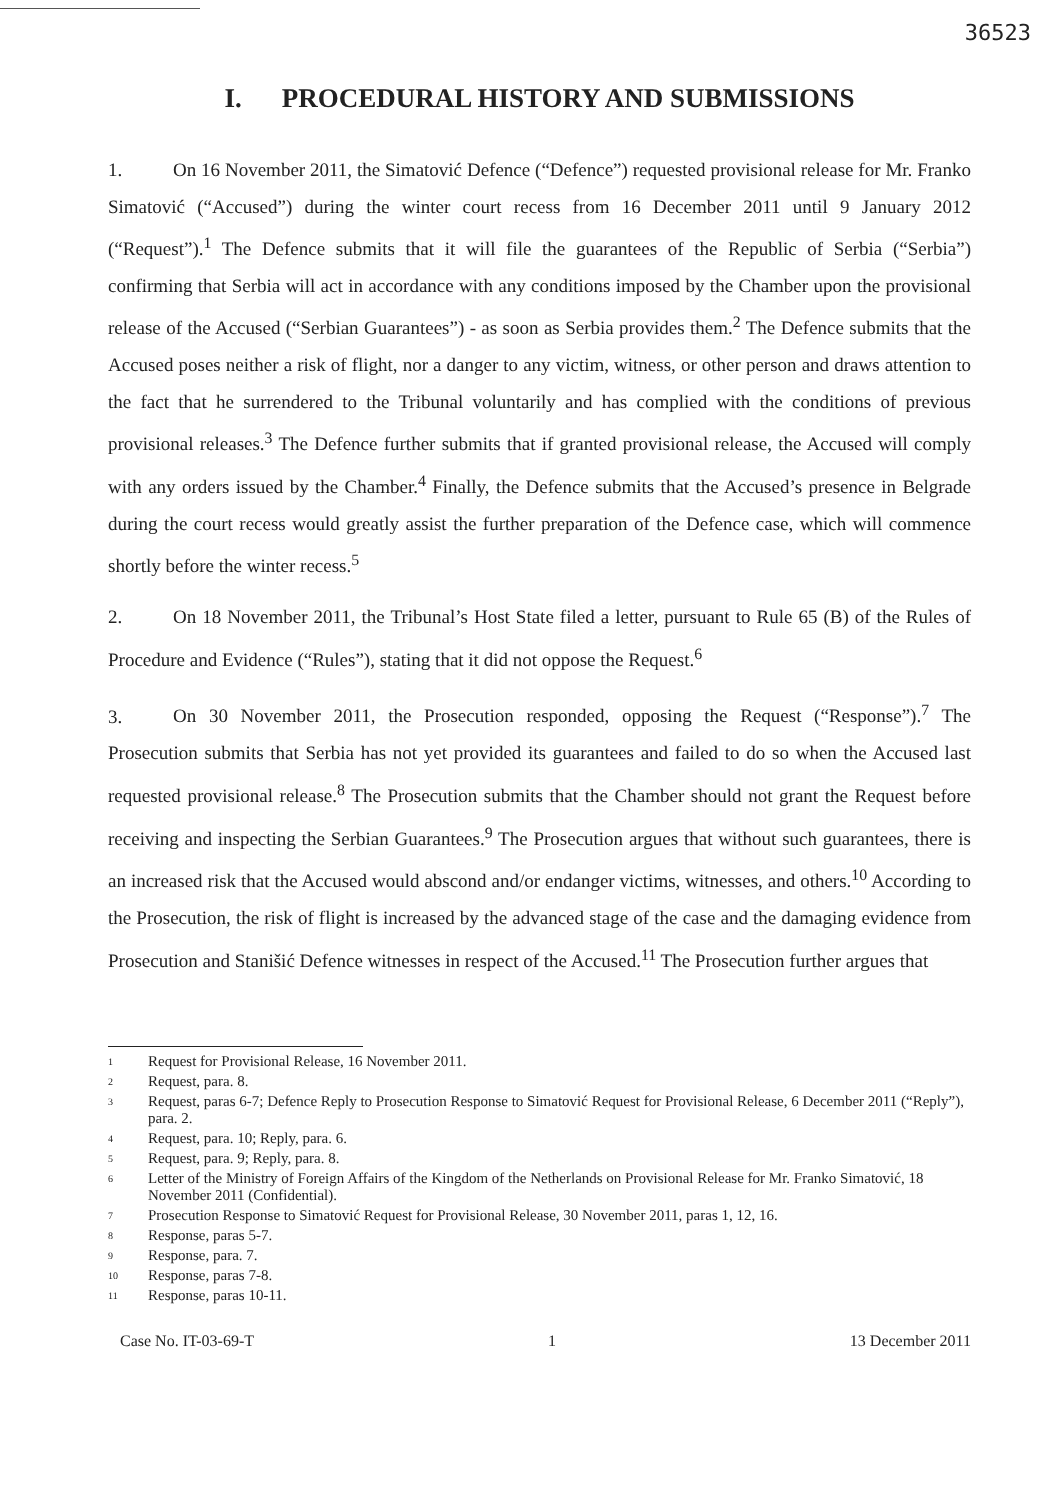36523
I. PROCEDURAL HISTORY AND SUBMISSIONS
1. On 16 November 2011, the Simatović Defence (“Defence”) requested provisional release for Mr. Franko Simatović (“Accused”) during the winter court recess from 16 December 2011 until 9 January 2012 (“Request”).<sup>1</sup> The Defence submits that it will file the guarantees of the Republic of Serbia (“Serbia”) confirming that Serbia will act in accordance with any conditions imposed by the Chamber upon the provisional release of the Accused (“Serbian Guarantees”) - as soon as Serbia provides them.<sup>2</sup> The Defence submits that the Accused poses neither a risk of flight, nor a danger to any victim, witness, or other person and draws attention to the fact that he surrendered to the Tribunal voluntarily and has complied with the conditions of previous provisional releases.<sup>3</sup> The Defence further submits that if granted provisional release, the Accused will comply with any orders issued by the Chamber.<sup>4</sup> Finally, the Defence submits that the Accused’s presence in Belgrade during the court recess would greatly assist the further preparation of the Defence case, which will commence shortly before the winter recess.<sup>5</sup>
2. On 18 November 2011, the Tribunal’s Host State filed a letter, pursuant to Rule 65 (B) of the Rules of Procedure and Evidence (“Rules”), stating that it did not oppose the Request.<sup>6</sup>
3. On 30 November 2011, the Prosecution responded, opposing the Request (“Response”).<sup>7</sup> The Prosecution submits that Serbia has not yet provided its guarantees and failed to do so when the Accused last requested provisional release.<sup>8</sup> The Prosecution submits that the Chamber should not grant the Request before receiving and inspecting the Serbian Guarantees.<sup>9</sup> The Prosecution argues that without such guarantees, there is an increased risk that the Accused would abscond and/or endanger victims, witnesses, and others.<sup>10</sup> According to the Prosecution, the risk of flight is increased by the advanced stage of the case and the damaging evidence from Prosecution and Stanišić Defence witnesses in respect of the Accused.<sup>11</sup> The Prosecution further argues that
<sup>1</sup> Request for Provisional Release, 16 November 2011.
<sup>2</sup> Request, para. 8.
<sup>3</sup> Request, paras 6-7; Defence Reply to Prosecution Response to Simatović Request for Provisional Release, 6 December 2011 (“Reply”), para. 2.
<sup>4</sup> Request, para. 10; Reply, para. 6.
<sup>5</sup> Request, para. 9; Reply, para. 8.
<sup>6</sup> Letter of the Ministry of Foreign Affairs of the Kingdom of the Netherlands on Provisional Release for Mr. Franko Simatović, 18 November 2011 (Confidential).
<sup>7</sup> Prosecution Response to Simatović Request for Provisional Release, 30 November 2011, paras 1, 12, 16.
<sup>8</sup> Response, paras 5-7.
<sup>9</sup> Response, para. 7.
<sup>10</sup> Response, paras 7-8.
<sup>11</sup> Response, paras 10-11.
Case No. IT-03-69-T 1 13 December 2011